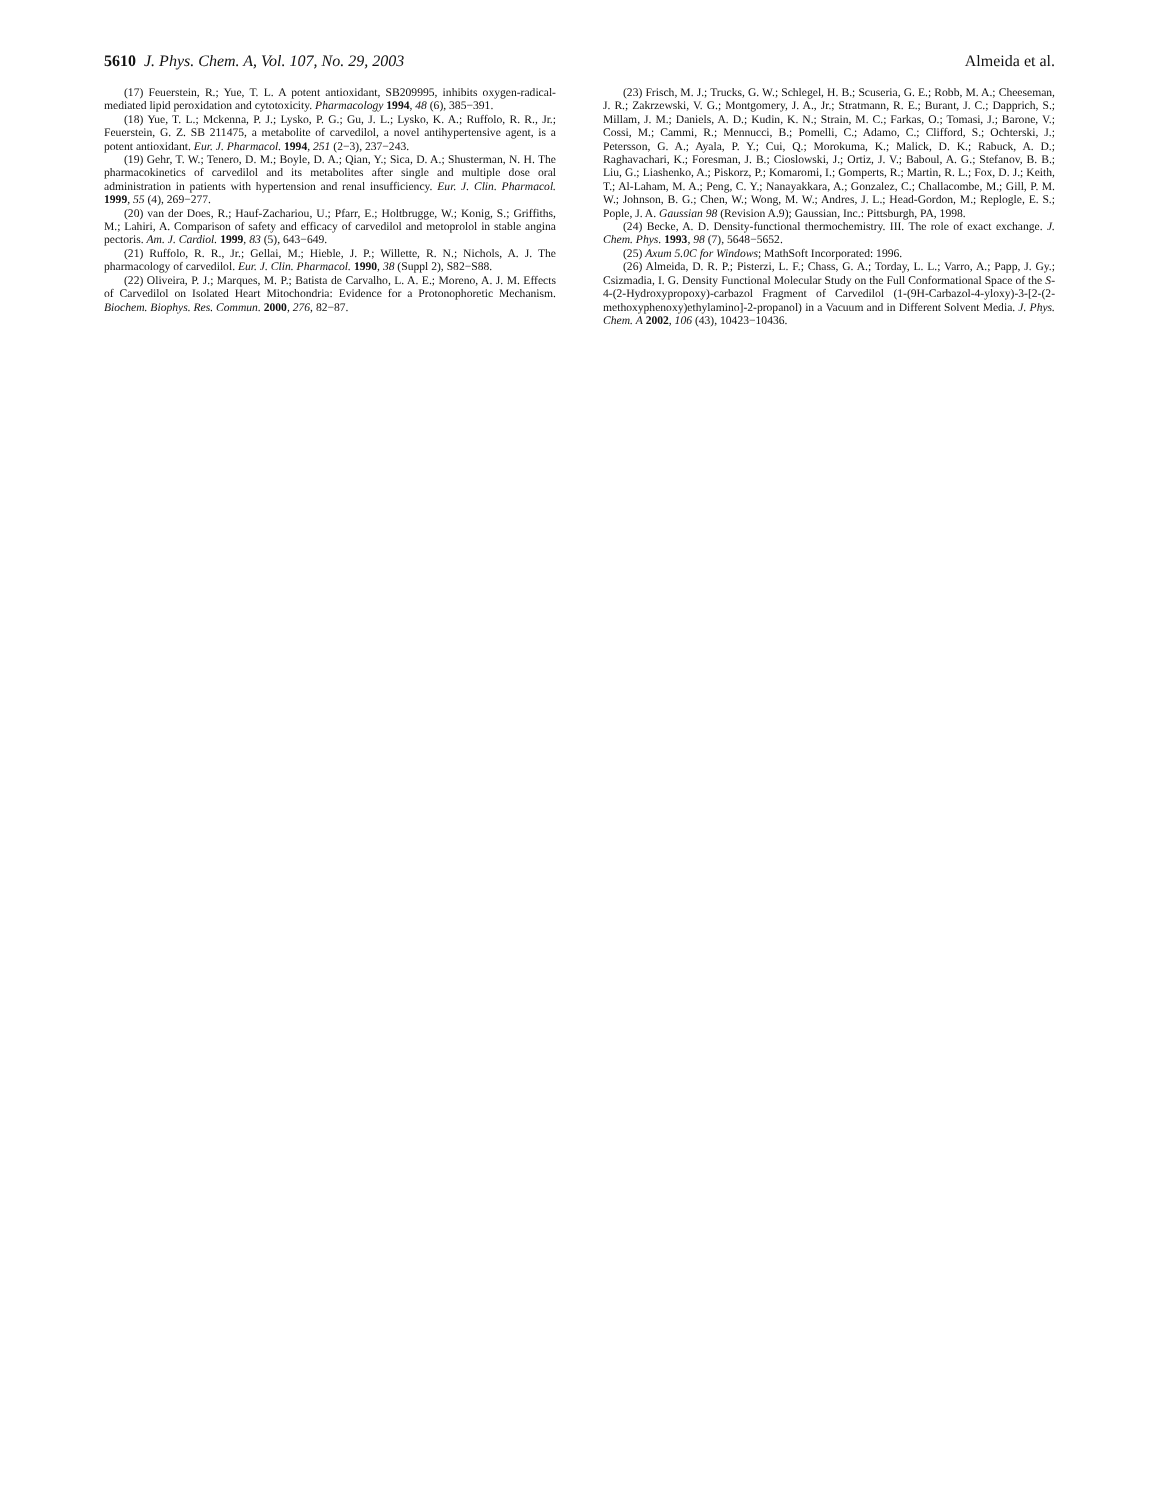5610 J. Phys. Chem. A, Vol. 107, No. 29, 2003 Almeida et al.
(17) Feuerstein, R.; Yue, T. L. A potent antioxidant, SB209995, inhibits oxygen-radical-mediated lipid peroxidation and cytotoxicity. Pharmacology 1994, 48 (6), 385−391.
(18) Yue, T. L.; Mckenna, P. J.; Lysko, P. G.; Gu, J. L.; Lysko, K. A.; Ruffolo, R. R., Jr.; Feuerstein, G. Z. SB 211475, a metabolite of carvedilol, a novel antihypertensive agent, is a potent antioxidant. Eur. J. Pharmacol. 1994, 251 (2−3), 237−243.
(19) Gehr, T. W.; Tenero, D. M.; Boyle, D. A.; Qian, Y.; Sica, D. A.; Shusterman, N. H. The pharmacokinetics of carvedilol and its metabolites after single and multiple dose oral administration in patients with hypertension and renal insufficiency. Eur. J. Clin. Pharmacol. 1999, 55 (4), 269−277.
(20) van der Does, R.; Hauf-Zachariou, U.; Pfarr, E.; Holtbrugge, W.; Konig, S.; Griffiths, M.; Lahiri, A. Comparison of safety and efficacy of carvedilol and metoprolol in stable angina pectoris. Am. J. Cardiol. 1999, 83 (5), 643−649.
(21) Ruffolo, R. R., Jr.; Gellai, M.; Hieble, J. P.; Willette, R. N.; Nichols, A. J. The pharmacology of carvedilol. Eur. J. Clin. Pharmacol. 1990, 38 (Suppl 2), S82−S88.
(22) Oliveira, P. J.; Marques, M. P.; Batista de Carvalho, L. A. E.; Moreno, A. J. M. Effects of Carvedilol on Isolated Heart Mitochondria: Evidence for a Protonophoretic Mechanism. Biochem. Biophys. Res. Commun. 2000, 276, 82−87.
(23) Frisch, M. J.; Trucks, G. W.; Schlegel, H. B.; Scuseria, G. E.; Robb, M. A.; Cheeseman, J. R.; Zakrzewski, V. G.; Montgomery, J. A., Jr.; Stratmann, R. E.; Burant, J. C.; Dapprich, S.; Millam, J. M.; Daniels, A. D.; Kudin, K. N.; Strain, M. C.; Farkas, O.; Tomasi, J.; Barone, V.; Cossi, M.; Cammi, R.; Mennucci, B.; Pomelli, C.; Adamo, C.; Clifford, S.; Ochterski, J.; Petersson, G. A.; Ayala, P. Y.; Cui, Q.; Morokuma, K.; Malick, D. K.; Rabuck, A. D.; Raghavachari, K.; Foresman, J. B.; Cioslowski, J.; Ortiz, J. V.; Baboul, A. G.; Stefanov, B. B.; Liu, G.; Liashenko, A.; Piskorz, P.; Komaromi, I.; Gomperts, R.; Martin, R. L.; Fox, D. J.; Keith, T.; Al-Laham, M. A.; Peng, C. Y.; Nanayakkara, A.; Gonzalez, C.; Challacombe, M.; Gill, P. M. W.; Johnson, B. G.; Chen, W.; Wong, M. W.; Andres, J. L.; Head-Gordon, M.; Replogle, E. S.; Pople, J. A. Gaussian 98 (Revision A.9); Gaussian, Inc.: Pittsburgh, PA, 1998.
(24) Becke, A. D. Density-functional thermochemistry. III. The role of exact exchange. J. Chem. Phys. 1993, 98 (7), 5648−5652.
(25) Axum 5.0C for Windows; MathSoft Incorporated: 1996.
(26) Almeida, D. R. P.; Pisterzi, L. F.; Chass, G. A.; Torday, L. L.; Varro, A.; Papp, J. Gy.; Csizmadia, I. G. Density Functional Molecular Study on the Full Conformational Space of the S-4-(2-Hydroxypropoxy)-carbazol Fragment of Carvedilol (1-(9H-Carbazol-4-yloxy)-3-[2-(2-methoxyphenoxy)ethylamino]-2-propanol) in a Vacuum and in Different Solvent Media. J. Phys. Chem. A 2002, 106 (43), 10423−10436.